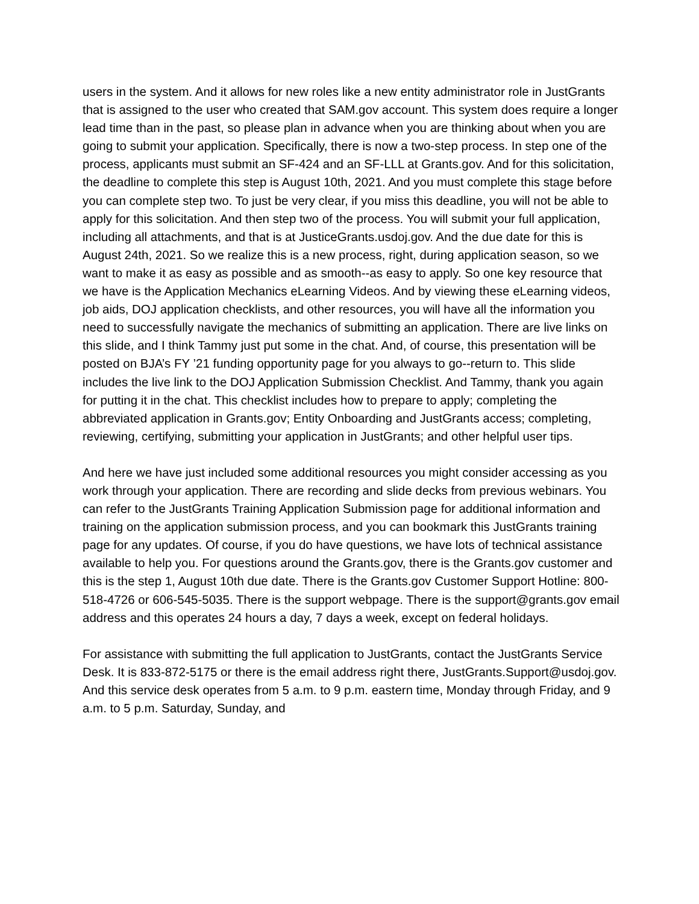users in the system. And it allows for new roles like a new entity administrator role in JustGrants that is assigned to the user who created that SAM.gov account. This system does require a longer lead time than in the past, so please plan in advance when you are thinking about when you are going to submit your application. Specifically, there is now a two-step process. In step one of the process, applicants must submit an SF-424 and an SF-LLL at Grants.gov. And for this solicitation, the deadline to complete this step is August 10th, 2021. And you must complete this stage before you can complete step two. To just be very clear, if you miss this deadline, you will not be able to apply for this solicitation. And then step two of the process. You will submit your full application, including all attachments, and that is at JusticeGrants.usdoj.gov. And the due date for this is August 24th, 2021. So we realize this is a new process, right, during application season, so we want to make it as easy as possible and as smooth--as easy to apply. So one key resource that we have is the Application Mechanics eLearning Videos. And by viewing these eLearning videos, job aids, DOJ application checklists, and other resources, you will have all the information you need to successfully navigate the mechanics of submitting an application. There are live links on this slide, and I think Tammy just put some in the chat. And, of course, this presentation will be posted on BJA’s FY ’21 funding opportunity page for you always to go--return to. This slide includes the live link to the DOJ Application Submission Checklist. And Tammy, thank you again for putting it in the chat. This checklist includes how to prepare to apply; completing the abbreviated application in Grants.gov; Entity Onboarding and JustGrants access; completing, reviewing, certifying, submitting your application in JustGrants; and other helpful user tips.
And here we have just included some additional resources you might consider accessing as you work through your application. There are recording and slide decks from previous webinars. You can refer to the JustGrants Training Application Submission page for additional information and training on the application submission process, and you can bookmark this JustGrants training page for any updates. Of course, if you do have questions, we have lots of technical assistance available to help you. For questions around the Grants.gov, there is the Grants.gov customer and this is the step 1, August 10th due date. There is the Grants.gov Customer Support Hotline: 800-518-4726 or 606-545-5035. There is the support webpage. There is the support@grants.gov email address and this operates 24 hours a day, 7 days a week, except on federal holidays.
For assistance with submitting the full application to JustGrants, contact the JustGrants Service Desk. It is 833-872-5175 or there is the email address right there, JustGrants.Support@usdoj.gov. And this service desk operates from 5 a.m. to 9 p.m. eastern time, Monday through Friday, and 9 a.m. to 5 p.m. Saturday, Sunday, and